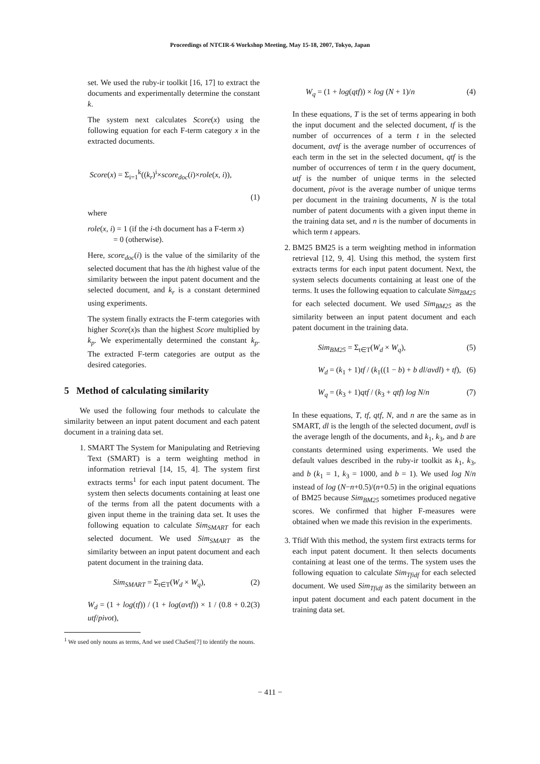Proceedings of NTCIR-6 Workshop Meeting, May 15-18, 2007, Tokyo, Japan
set. We used the ruby-ir toolkit [16, 17] to extract the documents and experimentally determine the constant k.
The system next calculates Score(x) using the following equation for each F-term category x in the extracted documents.
Score(x) = Σ<sub>i=1</sub><sup>k</sup>((k<sub>r</sub>)<sup>i</sup>×score<sub>doc</sub>(i)×role(x, i)),
(1)
where
role(x, i) = 1 (if the i-th document has a F-term x)
= 0 (otherwise).
Here, score<sub>doc</sub>(i) is the value of the similarity of the selected document that has the ith highest value of the similarity between the input patent document and the selected document, and k<sub>r</sub> is a constant determined using experiments.
The system finally extracts the F-term categories with higher Score(x)s than the highest Score multiplied by k<sub>p</sub>. We experimentally determined the constant k<sub>p</sub>. The extracted F-term categories are output as the desired categories.
5 Method of calculating similarity
We used the following four methods to calculate the similarity between an input patent document and each patent document in a training data set.
1. SMART The System for Manipulating and Retrieving Text (SMART) is a term weighting method in information retrieval [14, 15, 4]. The system first extracts terms<sup>1</sup> for each input patent document. The system then selects documents containing at least one of the terms from all the patent documents with a given input theme in the training data set. It uses the following equation to calculate Sim<sub>SMART</sub> for each selected document. We used Sim<sub>SMART</sub> as the similarity between an input patent document and each patent document in the training data.
Sim<sub>SMART</sub> = Σ<sub>t∈T</sub>(W<sub>d</sub> × W<sub>q</sub>), (2)
W<sub>d</sub> = (1 + log(tf)) / (1 + log(avtf)) × 1 / (0.8 + 0.2 utf/pivot), (3)
<sup>1</sup> We used only nouns as terms, And we used ChaSen[7] to identify the nouns.
W<sub>q</sub> = (1 + log(qtf)) × log (N + 1)/n (4)
In these equations, T is the set of terms appearing in both the input document and the selected document, tf is the number of occurrences of a term t in the selected document, avtf is the average number of occurrences of each term in the set in the selected document, qtf is the number of occurrences of term t in the query document, utf is the number of unique terms in the selected document, pivot is the average number of unique terms per document in the training documents, N is the total number of patent documents with a given input theme in the training data set, and n is the number of documents in which term t appears.
2. BM25 BM25 is a term weighting method in information retrieval [12, 9, 4]. Using this method, the system first extracts terms for each input patent document. Next, the system selects documents containing at least one of the terms. It uses the following equation to calculate Sim<sub>BM25</sub> for each selected document. We used Sim<sub>BM25</sub> as the similarity between an input patent document and each patent document in the training data.
Sim<sub>BM25</sub> = Σ<sub>t∈T</sub>(W<sub>d</sub> × W<sub>q</sub>), (5)
W<sub>d</sub> = (k<sub>1</sub> + 1)tf / (k<sub>1</sub>((1 − b) + b dl/avdl) + tf), (6)
W<sub>q</sub> = (k<sub>3</sub> + 1)qtf / (k<sub>3</sub> + qtf) log N/n (7)
In these equations, T, tf, qtf, N, and n are the same as in SMART, dl is the length of the selected document, avdl is the average length of the documents, and k<sub>1</sub>, k<sub>3</sub>, and b are constants determined using experiments. We used the default values described in the ruby-ir toolkit as k<sub>1</sub>, k<sub>3</sub>, and b (k<sub>1</sub> = 1, k<sub>3</sub> = 1000, and b = 1). We used log N/n instead of log (N−n+0.5)/(n+0.5) in the original equations of BM25 because Sim<sub>BM25</sub> sometimes produced negative scores. We confirmed that higher F-measures were obtained when we made this revision in the experiments.
3. Tfidf With this method, the system first extracts terms for each input patent document. It then selects documents containing at least one of the terms. The system uses the following equation to calculate Sim<sub>Tfidf</sub> for each selected document. We used Sim<sub>Tfidf</sub> as the similarity between an input patent document and each patent document in the training data set.
− 411 −